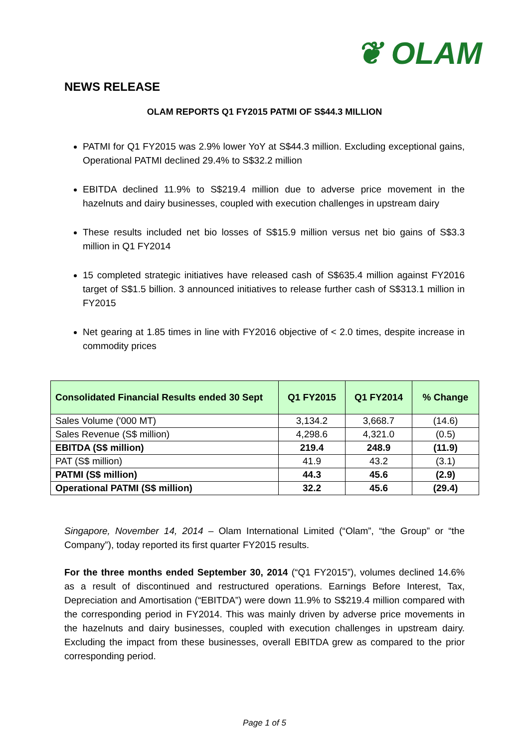❦ OLAM
NEWS RELEASE
OLAM REPORTS Q1 FY2015 PATMI OF S$44.3 MILLION
PATMI for Q1 FY2015 was 2.9% lower YoY at S$44.3 million. Excluding exceptional gains, Operational PATMI declined 29.4% to S$32.2 million
EBITDA declined 11.9% to S$219.4 million due to adverse price movement in the hazelnuts and dairy businesses, coupled with execution challenges in upstream dairy
These results included net bio losses of S$15.9 million versus net bio gains of S$3.3 million in Q1 FY2014
15 completed strategic initiatives have released cash of S$635.4 million against FY2016 target of S$1.5 billion. 3 announced initiatives to release further cash of S$313.1 million in FY2015
Net gearing at 1.85 times in line with FY2016 objective of < 2.0 times, despite increase in commodity prices
| Consolidated Financial Results ended 30 Sept | Q1 FY2015 | Q1 FY2014 | % Change |
| --- | --- | --- | --- |
| Sales Volume ('000 MT) | 3,134.2 | 3,668.7 | (14.6) |
| Sales Revenue (S$ million) | 4,298.6 | 4,321.0 | (0.5) |
| EBITDA (S$ million) | 219.4 | 248.9 | (11.9) |
| PAT (S$ million) | 41.9 | 43.2 | (3.1) |
| PATMI (S$ million) | 44.3 | 45.6 | (2.9) |
| Operational PATMI (S$ million) | 32.2 | 45.6 | (29.4) |
Singapore, November 14, 2014 – Olam International Limited (“Olam”, “the Group” or “the Company”), today reported its first quarter FY2015 results.
For the three months ended September 30, 2014 (“Q1 FY2015”), volumes declined 14.6% as a result of discontinued and restructured operations. Earnings Before Interest, Tax, Depreciation and Amortisation (“EBITDA”) were down 11.9% to S$219.4 million compared with the corresponding period in FY2014. This was mainly driven by adverse price movements in the hazelnuts and dairy businesses, coupled with execution challenges in upstream dairy. Excluding the impact from these businesses, overall EBITDA grew as compared to the prior corresponding period.
Page 1 of 5